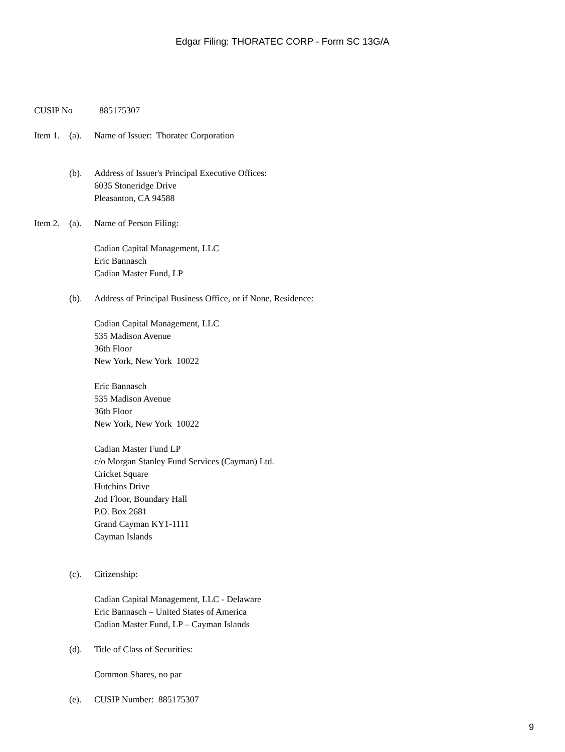Edgar Filing: THORATEC CORP - Form SC 13G/A
CUSIP No 885175307
Item 1. (a). Name of Issuer: Thoratec Corporation
(b). Address of Issuer's Principal Executive Offices:
6035 Stoneridge Drive
Pleasanton, CA 94588
Item 2. (a). Name of Person Filing:
Cadian Capital Management, LLC
Eric Bannasch
Cadian Master Fund, LP
(b). Address of Principal Business Office, or if None, Residence:
Cadian Capital Management, LLC
535 Madison Avenue
36th Floor
New York, New York 10022
Eric Bannasch
535 Madison Avenue
36th Floor
New York, New York 10022
Cadian Master Fund LP
c/o Morgan Stanley Fund Services (Cayman) Ltd.
Cricket Square
Hutchins Drive
2nd Floor, Boundary Hall
P.O. Box 2681
Grand Cayman KY1-1111
Cayman Islands
(c). Citizenship:
Cadian Capital Management, LLC - Delaware
Eric Bannasch – United States of America
Cadian Master Fund, LP – Cayman Islands
(d). Title of Class of Securities:
Common Shares, no par
(e). CUSIP Number: 885175307
9